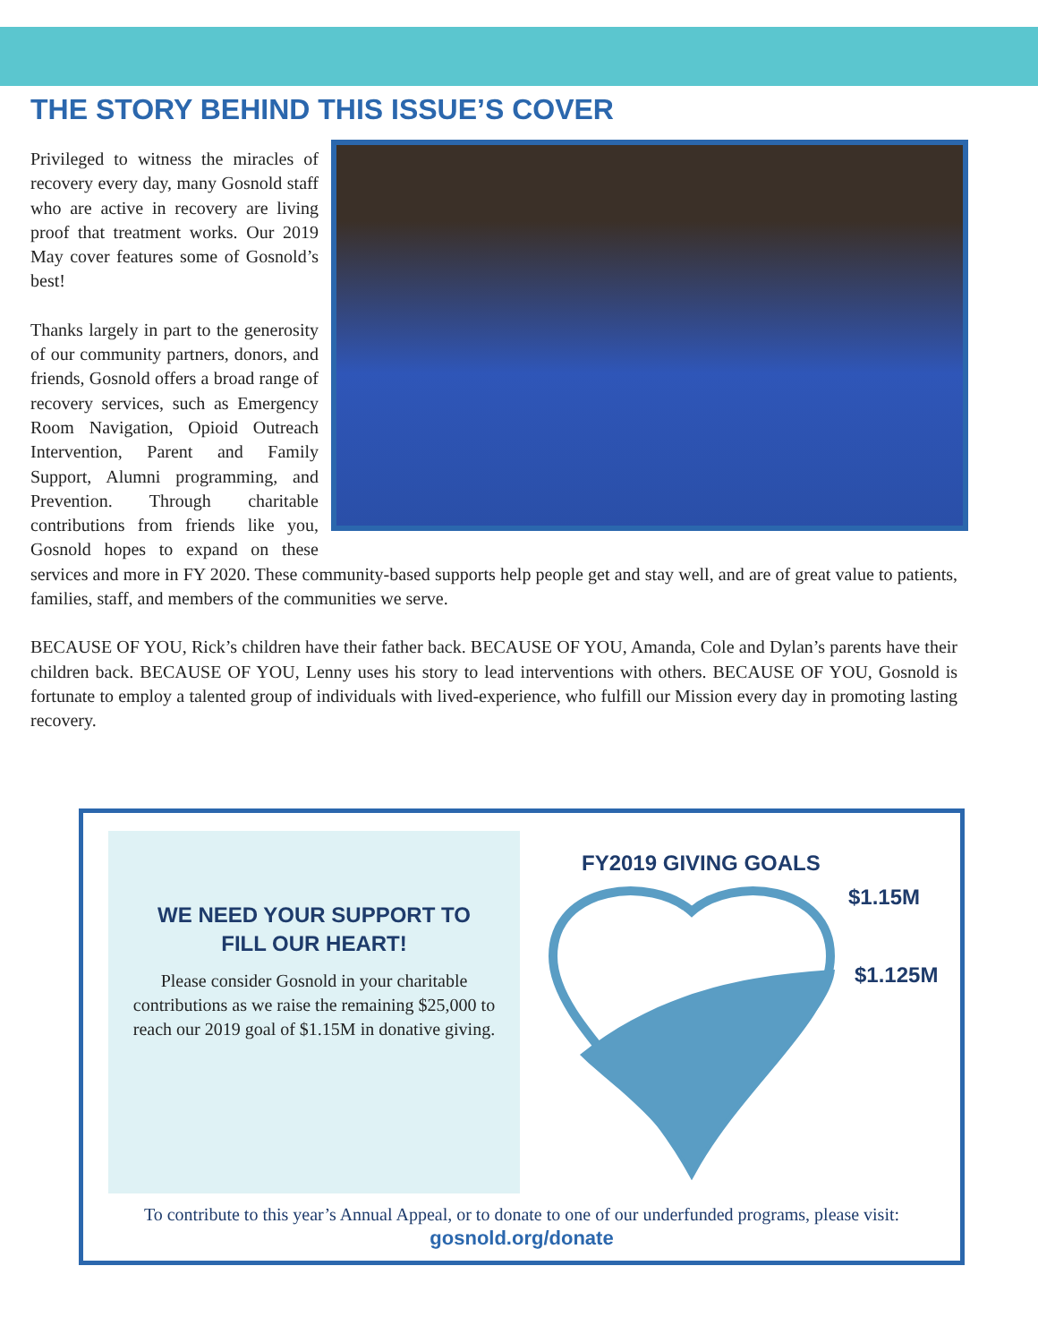THE STORY BEHIND THIS ISSUE’S COVER
Privileged to witness the miracles of recovery every day, many Gosnold staff who are active in recovery are living proof that treatment works. Our 2019 May cover features some of Gosnold’s best!
Thanks largely in part to the generosity of our community partners, donors, and friends, Gosnold offers a broad range of recovery services, such as Emergency Room Navigation, Opioid Outreach Intervention, Parent and Family Support, Alumni programming, and Prevention. Through charitable contributions from friends like you, Gosnold hopes to expand on these services and more in FY 2020. These community-based supports help people get and stay well, and are of great value to patients, families, staff, and members of the communities we serve.
BECAUSE OF YOU, Rick’s children have their father back. BECAUSE OF YOU, Amanda, Cole and Dylan’s parents have their children back. BECAUSE OF YOU, Lenny uses his story to lead interventions with others. BECAUSE OF YOU, Gosnold is fortunate to employ a talented group of individuals with lived-experience, who fulfill our Mission every day in promoting lasting recovery.
WE NEED YOUR SUPPORT TO
FILL OUR HEART!
Please consider Gosnold in your charitable contributions as we raise the remaining $25,000 to reach our 2019 goal of $1.15M in donative giving.
FY2019 GIVING GOALS
$1.15M
$1.125M
To contribute to this year’s Annual Appeal, or to donate to one of our underfunded programs, please visit: gosnold.org/donate